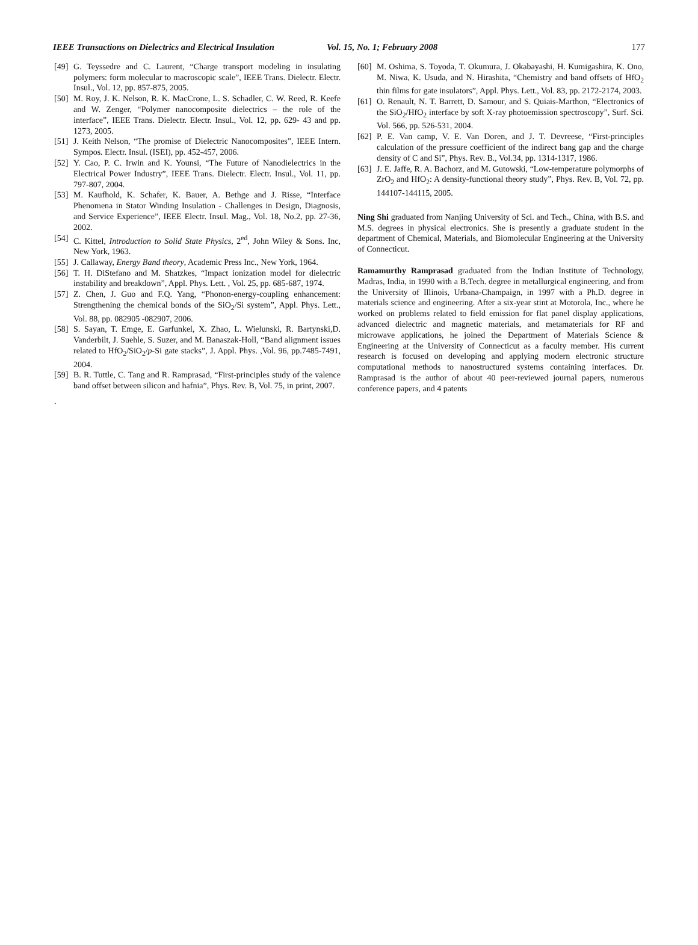IEEE Transactions on Dielectrics and Electrical Insulation Vol. 15, No. 1; February 2008 177
[49] G. Teyssedre and C. Laurent, “Charge transport modeling in insulating polymers: form molecular to macroscopic scale”, IEEE Trans. Dielectr. Electr. Insul., Vol. 12, pp. 857-875, 2005.
[50] M. Roy, J. K. Nelson, R. K. MacCrone, L. S. Schadler, C. W. Reed, R. Keefe and W. Zenger, “Polymer nanocomposite dielectrics – the role of the interface”, IEEE Trans. Dielectr. Electr. Insul., Vol. 12, pp. 629- 43 and pp. 1273, 2005.
[51] J. Keith Nelson, “The promise of Dielectric Nanocomposites”, IEEE Intern. Sympos. Electr. Insul. (ISEI), pp. 452-457, 2006.
[52] Y. Cao, P. C. Irwin and K. Younsi, “The Future of Nanodielectrics in the Electrical Power Industry”, IEEE Trans. Dielectr. Electr. Insul., Vol. 11, pp. 797-807, 2004.
[53] M. Kaufhold, K. Schafer, K. Bauer, A. Bethge and J. Risse, “Interface Phenomena in Stator Winding Insulation - Challenges in Design, Diagnosis, and Service Experience”, IEEE Electr. Insul. Mag., Vol. 18, No.2, pp. 27-36, 2002.
[54] C. Kittel, Introduction to Solid State Physics, 2<sup>ed</sup>, John Wiley & Sons. Inc, New York, 1963.
[55] J. Callaway, Energy Band theory, Academic Press Inc., New York, 1964.
[56] T. H. DiStefano and M. Shatzkes, “Impact ionization model for dielectric instability and breakdown”, Appl. Phys. Lett. , Vol. 25, pp. 685-687, 1974.
[57] Z. Chen, J. Guo and F.Q. Yang, “Phonon-energy-coupling enhancement: Strengthening the chemical bonds of the SiO<sub>2</sub>/Si system”, Appl. Phys. Lett., Vol. 88, pp. 082905 -082907, 2006.
[58] S. Sayan, T. Emge, E. Garfunkel, X. Zhao, L. Wielunski, R. Bartynski,D. Vanderbilt, J. Suehle, S. Suzer, and M. Banaszak-Holl, “Band alignment issues related to HfO<sub>2</sub>/SiO<sub>2</sub>/p-Si gate stacks”, J. Appl. Phys. ,Vol. 96, pp.7485-7491, 2004.
[59] B. R. Tuttle, C. Tang and R. Ramprasad, “First-principles study of the valence band offset between silicon and hafnia”, Phys. Rev. B, Vol. 75, in print, 2007.
.
[60] M. Oshima, S. Toyoda, T. Okumura, J. Okabayashi, H. Kumigashira, K. Ono, M. Niwa, K. Usuda, and N. Hirashita, “Chemistry and band offsets of HfO<sub>2</sub> thin films for gate insulators”, Appl. Phys. Lett., Vol. 83, pp. 2172-2174, 2003.
[61] O. Renault, N. T. Barrett, D. Samour, and S. Quiais-Marthon, “Electronics of the SiO<sub>2</sub>/HfO<sub>2</sub> interface by soft X-ray photoemission spectroscopy”, Surf. Sci. Vol. 566, pp. 526-531, 2004.
[62] P. E. Van camp, V. E. Van Doren, and J. T. Devreese, “First-principles calculation of the pressure coefficient of the indirect bang gap and the charge density of C and Si”, Phys. Rev. B., Vol.34, pp. 1314-1317, 1986.
[63] J. E. Jaffe, R. A. Bachorz, and M. Gutowski, “Low-temperature polymorphs of ZrO<sub>2</sub> and HfO<sub>2</sub>: A density-functional theory study”, Phys. Rev. B, Vol. 72, pp. 144107-144115, 2005.
Ning Shi graduated from Nanjing University of Sci. and Tech., China, with B.S. and M.S. degrees in physical electronics. She is presently a graduate student in the department of Chemical, Materials, and Biomolecular Engineering at the University of Connecticut.
Ramamurthy Ramprasad graduated from the Indian Institute of Technology, Madras, India, in 1990 with a B.Tech. degree in metallurgical engineering, and from the University of Illinois, Urbana-Champaign, in 1997 with a Ph.D. degree in materials science and engineering. After a six-year stint at Motorola, Inc., where he worked on problems related to field emission for flat panel display applications, advanced dielectric and magnetic materials, and metamaterials for RF and microwave applications, he joined the Department of Materials Science & Engineering at the University of Connecticut as a faculty member. His current research is focused on developing and applying modern electronic structure computational methods to nanostructured systems containing interfaces. Dr. Ramprasad is the author of about 40 peer-reviewed journal papers, numerous conference papers, and 4 patents